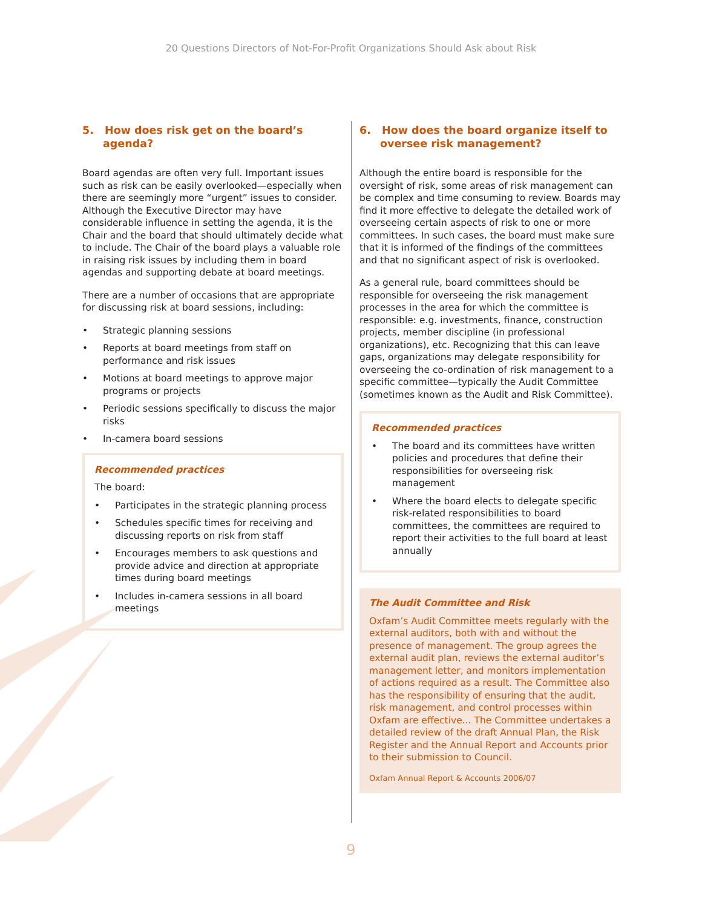20 Questions Directors of Not-For-Profit Organizations Should Ask about Risk
5. How does risk get on the board’s agenda?
Board agendas are often very full. Important issues such as risk can be easily overlooked—especially when there are seemingly more “urgent” issues to consider. Although the Executive Director may have considerable influence in setting the agenda, it is the Chair and the board that should ultimately decide what to include. The Chair of the board plays a valuable role in raising risk issues by including them in board agendas and supporting debate at board meetings.
There are a number of occasions that are appropriate for discussing risk at board sessions, including:
• Strategic planning sessions
• Reports at board meetings from staff on performance and risk issues
• Motions at board meetings to approve major programs or projects
• Periodic sessions specifically to discuss the major risks
• In-camera board sessions
Recommended practices
The board:
• Participates in the strategic planning process
• Schedules specific times for receiving and discussing reports on risk from staff
• Encourages members to ask questions and provide advice and direction at appropriate times during board meetings
• Includes in-camera sessions in all board meetings
6. How does the board organize itself to oversee risk management?
Although the entire board is responsible for the oversight of risk, some areas of risk management can be complex and time consuming to review. Boards may find it more effective to delegate the detailed work of overseeing certain aspects of risk to one or more committees. In such cases, the board must make sure that it is informed of the findings of the committees and that no significant aspect of risk is overlooked.
As a general rule, board committees should be responsible for overseeing the risk management processes in the area for which the committee is responsible: e.g. investments, finance, construction projects, member discipline (in professional organizations), etc. Recognizing that this can leave gaps, organizations may delegate responsibility for overseeing the co-ordination of risk management to a specific committee—typically the Audit Committee (sometimes known as the Audit and Risk Committee).
Recommended practices
• The board and its committees have written policies and procedures that define their responsibilities for overseeing risk management
• Where the board elects to delegate specific risk-related responsibilities to board committees, the committees are required to report their activities to the full board at least annually
The Audit Committee and Risk
Oxfam’s Audit Committee meets regularly with the external auditors, both with and without the presence of management. The group agrees the external audit plan, reviews the external auditor’s management letter, and monitors implementation of actions required as a result. The Committee also has the responsibility of ensuring that the audit, risk management, and control processes within Oxfam are effective... The Committee undertakes a detailed review of the draft Annual Plan, the Risk Register and the Annual Report and Accounts prior to their submission to Council.
Oxfam Annual Report & Accounts 2006/07
9